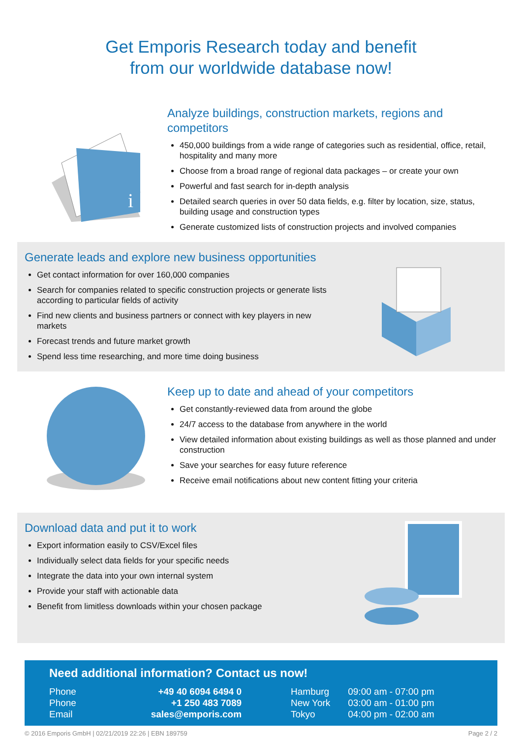Get Emporis Research today and benefit
from our worldwide database now!
i
Analyze buildings, construction markets, regions and competitors
450,000 buildings from a wide range of categories such as residential, office, retail, hospitality and many more
Choose from a broad range of regional data packages – or create your own
Powerful and fast search for in-depth analysis
Detailed search queries in over 50 data fields, e.g. filter by location, size, status, building usage and construction types
Generate customized lists of construction projects and involved companies
Generate leads and explore new business opportunities
Get contact information for over 160,000 companies
Search for companies related to specific construction projects or generate lists according to particular fields of activity
Find new clients and business partners or connect with key players in new markets
Forecast trends and future market growth
Spend less time researching, and more time doing business
Keep up to date and ahead of your competitors
Get constantly-reviewed data from around the globe
24/7 access to the database from anywhere in the world
View detailed information about existing buildings as well as those planned and under construction
Save your searches for easy future reference
Receive email notifications about new content fitting your criteria
Download data and put it to work
Export information easily to CSV/Excel files
Individually select data fields for your specific needs
Integrate the data into your own internal system
Provide your staff with actionable data
Benefit from limitless downloads within your chosen package
Need additional information? Contact us now!
| Phone | +49 40 6094 6494 0 | Hamburg | 09:00 am - 07:00 pm |
| Phone | +1 250 483 7089 | New York | 03:00 am - 01:00 pm |
| Email | sales@emporis.com | Tokyo | 04:00 pm - 02:00 am |
© 2016 Emporis GmbH | 02/21/2019 22:26 | EBN 189759 Page 2 / 2